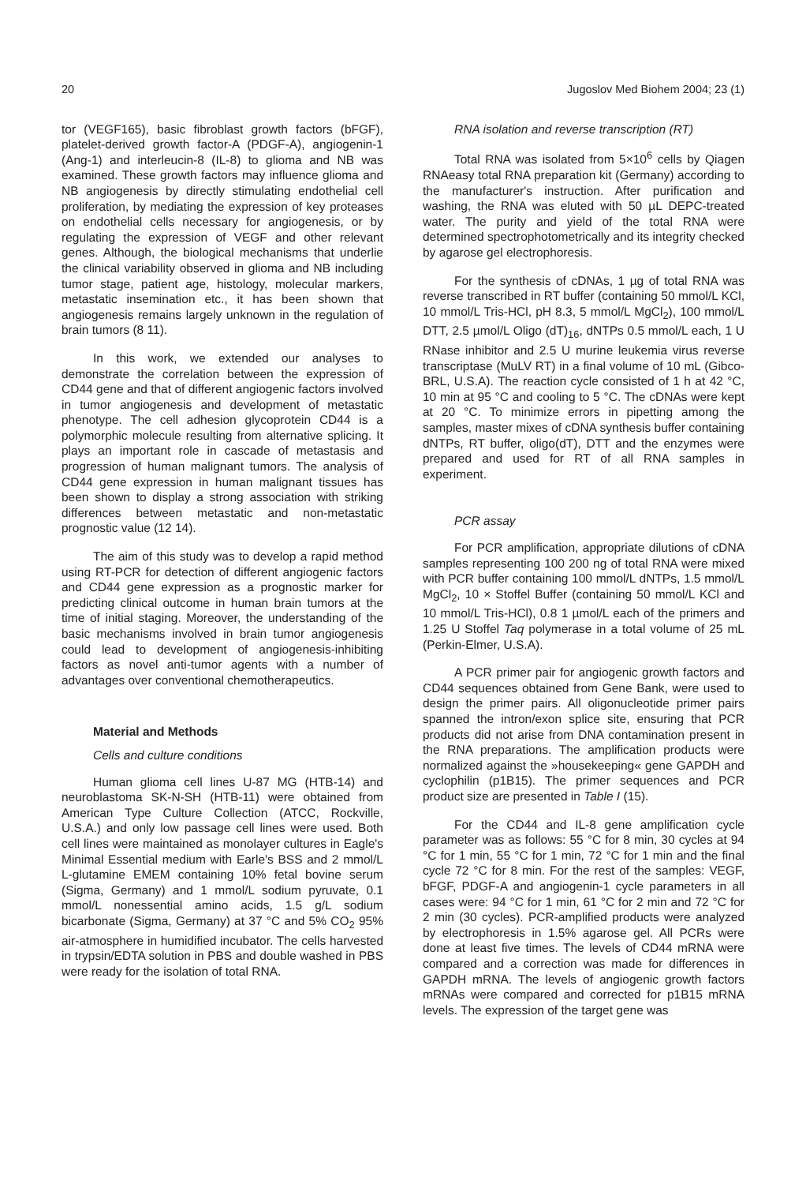20 Jugoslov Med Biohem 2004; 23 (1)
tor (VEGF165), basic fibroblast growth factors (bFGF), platelet-derived growth factor-A (PDGF-A), angiogenin-1 (Ang-1) and interleucin-8 (IL-8) to glioma and NB was examined. These growth factors may influence glioma and NB angiogenesis by directly stimulating endothelial cell proliferation, by mediating the expression of key proteases on endothelial cells necessary for angiogenesis, or by regulating the expression of VEGF and other relevant genes. Although, the biological mechanisms that underlie the clinical variability observed in glioma and NB including tumor stage, patient age, histology, molecular markers, metastatic insemination etc., it has been shown that angiogenesis remains largely unknown in the regulation of brain tumors (8 11).
In this work, we extended our analyses to demonstrate the correlation between the expression of CD44 gene and that of different angiogenic factors involved in tumor angiogenesis and development of metastatic phenotype. The cell adhesion glycoprotein CD44 is a polymorphic molecule resulting from alternative splicing. It plays an important role in cascade of metastasis and progression of human malignant tumors. The analysis of CD44 gene expression in human malignant tissues has been shown to display a strong association with striking differences between metastatic and non-metastatic prognostic value (12 14).
The aim of this study was to develop a rapid method using RT-PCR for detection of different angiogenic factors and CD44 gene expression as a prognostic marker for predicting clinical outcome in human brain tumors at the time of initial staging. Moreover, the understanding of the basic mechanisms involved in brain tumor angiogenesis could lead to development of angiogenesis-inhibiting factors as novel anti-tumor agents with a number of advantages over conventional chemotherapeutics.
Material and Methods
Cells and culture conditions
Human glioma cell lines U-87 MG (HTB-14) and neuroblastoma SK-N-SH (HTB-11) were obtained from American Type Culture Collection (ATCC, Rockville, U.S.A.) and only low passage cell lines were used. Both cell lines were maintained as monolayer cultures in Eagle's Minimal Essential medium with Earle's BSS and 2 mmol/L L-glutamine EMEM containing 10% fetal bovine serum (Sigma, Germany) and 1 mmol/L sodium pyruvate, 0.1 mmol/L nonessential amino acids, 1.5 g/L sodium bicarbonate (Sigma, Germany) at 37 °C and 5% CO<sub>2</sub> 95% air-atmosphere in humidified incubator. The cells harvested in trypsin/EDTA solution in PBS and double washed in PBS were ready for the isolation of total RNA.
RNA isolation and reverse transcription (RT)
Total RNA was isolated from 5×10<sup>6</sup> cells by Qiagen RNAeasy total RNA preparation kit (Germany) according to the manufacturer's instruction. After purification and washing, the RNA was eluted with 50 µL DEPC-treated water. The purity and yield of the total RNA were determined spectrophotometrically and its integrity checked by agarose gel electrophoresis.
For the synthesis of cDNAs, 1 µg of total RNA was reverse transcribed in RT buffer (containing 50 mmol/L KCl, 10 mmol/L Tris-HCl, pH 8.3, 5 mmol/L MgCl<sub>2</sub>), 100 mmol/L DTT, 2.5 µmol/L Oligo (dT)<sub>16</sub>, dNTPs 0.5 mmol/L each, 1 U RNase inhibitor and 2.5 U murine leukemia virus reverse transcriptase (MuLV RT) in a final volume of 10 mL (Gibco-BRL, U.S.A). The reaction cycle consisted of 1 h at 42 °C, 10 min at 95 °C and cooling to 5 °C. The cDNAs were kept at 20 °C. To minimize errors in pipetting among the samples, master mixes of cDNA synthesis buffer containing dNTPs, RT buffer, oligo(dT), DTT and the enzymes were prepared and used for RT of all RNA samples in experiment.
PCR assay
For PCR amplification, appropriate dilutions of cDNA samples representing 100 200 ng of total RNA were mixed with PCR buffer containing 100 mmol/L dNTPs, 1.5 mmol/L MgCl<sub>2</sub>, 10 × Stoffel Buffer (containing 50 mmol/L KCl and 10 mmol/L Tris-HCl), 0.8 1 µmol/L each of the primers and 1.25 U Stoffel Taq polymerase in a total volume of 25 mL (Perkin-Elmer, U.S.A).
A PCR primer pair for angiogenic growth factors and CD44 sequences obtained from Gene Bank, were used to design the primer pairs. All oligonucleotide primer pairs spanned the intron/exon splice site, ensuring that PCR products did not arise from DNA contamination present in the RNA preparations. The amplification products were normalized against the »housekeeping« gene GAPDH and cyclophilin (p1B15). The primer sequences and PCR product size are presented in Table I (15).
For the CD44 and IL-8 gene amplification cycle parameter was as follows: 55 °C for 8 min, 30 cycles at 94 °C for 1 min, 55 °C for 1 min, 72 °C for 1 min and the final cycle 72 °C for 8 min. For the rest of the samples: VEGF, bFGF, PDGF-A and angiogenin-1 cycle parameters in all cases were: 94 °C for 1 min, 61 °C for 2 min and 72 °C for 2 min (30 cycles). PCR-amplified products were analyzed by electrophoresis in 1.5% agarose gel. All PCRs were done at least five times. The levels of CD44 mRNA were compared and a correction was made for differences in GAPDH mRNA. The levels of angiogenic growth factors mRNAs were compared and corrected for p1B15 mRNA levels. The expression of the target gene was